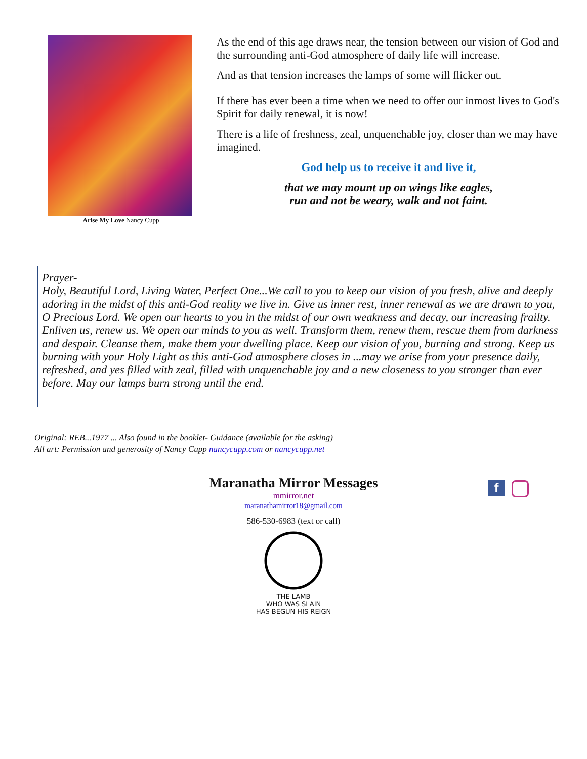Arise My Love Nancy Cupp
As the end of this age draws near, the tension between our vision of God and the surrounding anti-God atmosphere of daily life will increase.
And as that tension increases the lamps of some will flicker out.
If there has ever been a time when we need to offer our inmost lives to God's Spirit for daily renewal, it is now!
There is a life of freshness, zeal, unquenchable joy, closer than we may have imagined.
God help us to receive it and live it,
that we may mount up on wings like eagles,
run and not be weary, walk and not faint.
Prayer-
Holy, Beautiful Lord, Living Water, Perfect One...We call to you to keep our vision of you fresh, alive and deeply adoring in the midst of this anti-God reality we live in. Give us inner rest, inner renewal as we are drawn to you, O Precious Lord. We open our hearts to you in the midst of our own weakness and decay, our increasing frailty. Enliven us, renew us. We open our minds to you as well. Transform them, renew them, rescue them from darkness and despair. Cleanse them, make them your dwelling place. Keep our vision of you, burning and strong. Keep us burning with your Holy Light as this anti-God atmosphere closes in ...may we arise from your presence daily, refreshed, and yes filled with zeal, filled with unquenchable joy and a new closeness to you stronger than ever before. May our lamps burn strong until the end.
Original: REB...1977 ... Also found in the booklet- Guidance (available for the asking)
All art: Permission and generosity of Nancy Cupp nancycupp.com or nancycupp.net
Maranatha Mirror Messages
f
mmirror.net
maranathamirror18@gmail.com
586-530-6983 (text or call)
THE LAMB
WHO WAS SLAIN
HAS BEGUN HIS REIGN